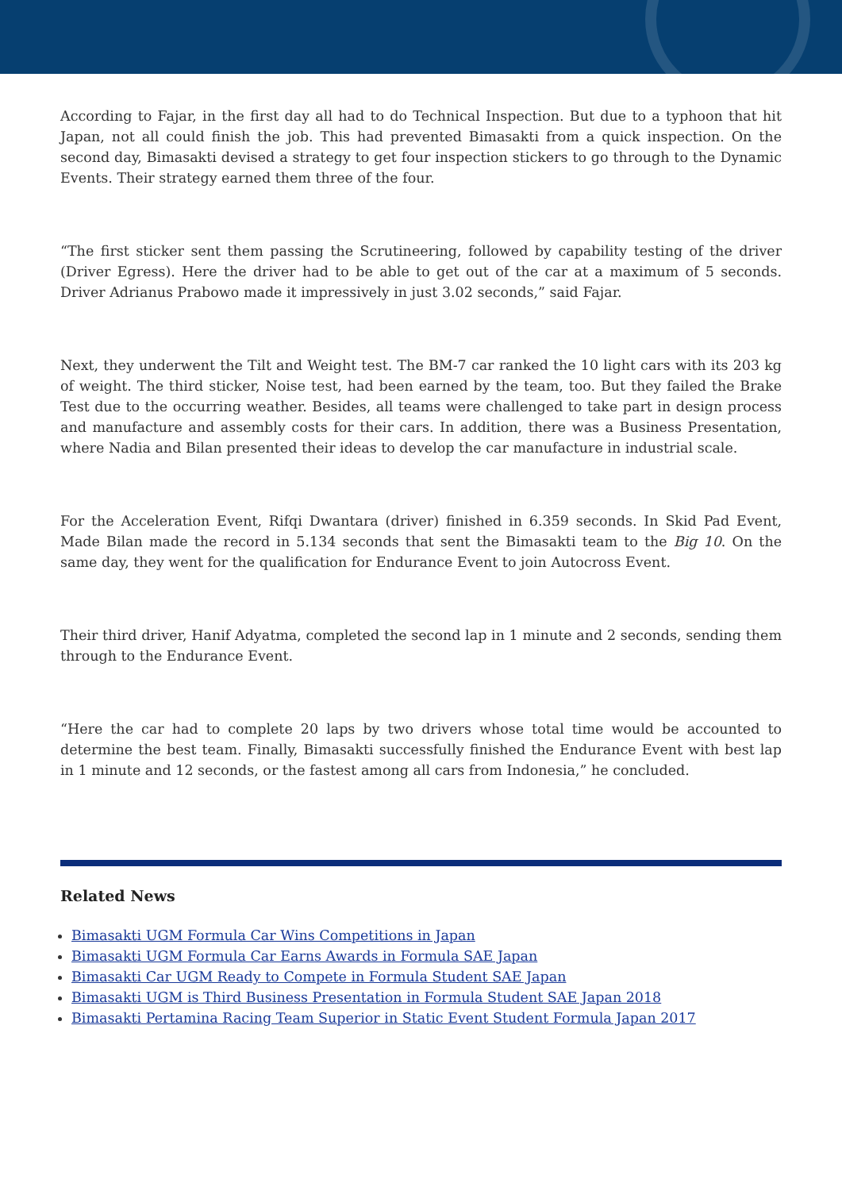According to Fajar, in the first day all had to do Technical Inspection. But due to a typhoon that hit Japan, not all could finish the job. This had prevented Bimasakti from a quick inspection. On the second day, Bimasakti devised a strategy to get four inspection stickers to go through to the Dynamic Events. Their strategy earned them three of the four.
“The first sticker sent them passing the Scrutineering, followed by capability testing of the driver (Driver Egress). Here the driver had to be able to get out of the car at a maximum of 5 seconds. Driver Adrianus Prabowo made it impressively in just 3.02 seconds,” said Fajar.
Next, they underwent the Tilt and Weight test. The BM-7 car ranked the 10 light cars with its 203 kg of weight. The third sticker, Noise test, had been earned by the team, too. But they failed the Brake Test due to the occurring weather. Besides, all teams were challenged to take part in design process and manufacture and assembly costs for their cars. In addition, there was a Business Presentation, where Nadia and Bilan presented their ideas to develop the car manufacture in industrial scale.
For the Acceleration Event, Rifqi Dwantara (driver) finished in 6.359 seconds. In Skid Pad Event, Made Bilan made the record in 5.134 seconds that sent the Bimasakti team to the Big 10. On the same day, they went for the qualification for Endurance Event to join Autocross Event.
Their third driver, Hanif Adyatma, completed the second lap in 1 minute and 2 seconds, sending them through to the Endurance Event.
“Here the car had to complete 20 laps by two drivers whose total time would be accounted to determine the best team. Finally, Bimasakti successfully finished the Endurance Event with best lap in 1 minute and 12 seconds, or the fastest among all cars from Indonesia,” he concluded.
Related News
Bimasakti UGM Formula Car Wins Competitions in Japan
Bimasakti UGM Formula Car Earns Awards in Formula SAE Japan
Bimasakti Car UGM Ready to Compete in Formula Student SAE Japan
Bimasakti UGM is Third Business Presentation in Formula Student SAE Japan 2018
Bimasakti Pertamina Racing Team Superior in Static Event Student Formula Japan 2017